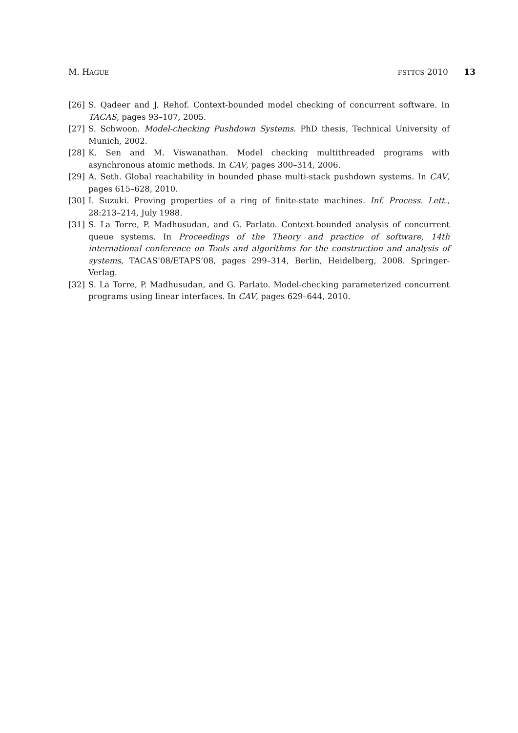M. HAGUE FSTTCS 2010 13
[26] S. Qadeer and J. Rehof. Context-bounded model checking of concurrent software. In TACAS, pages 93–107, 2005.
[27] S. Schwoon. Model-checking Pushdown Systems. PhD thesis, Technical University of Munich, 2002.
[28] K. Sen and M. Viswanathan. Model checking multithreaded programs with asynchronous atomic methods. In CAV, pages 300–314, 2006.
[29] A. Seth. Global reachability in bounded phase multi-stack pushdown systems. In CAV, pages 615–628, 2010.
[30] I. Suzuki. Proving properties of a ring of finite-state machines. Inf. Process. Lett., 28:213–214, July 1988.
[31] S. La Torre, P. Madhusudan, and G. Parlato. Context-bounded analysis of concurrent queue systems. In Proceedings of the Theory and practice of software, 14th international conference on Tools and algorithms for the construction and analysis of systems, TACAS’08/ETAPS’08, pages 299–314, Berlin, Heidelberg, 2008. Springer-Verlag.
[32] S. La Torre, P. Madhusudan, and G. Parlato. Model-checking parameterized concurrent programs using linear interfaces. In CAV, pages 629–644, 2010.